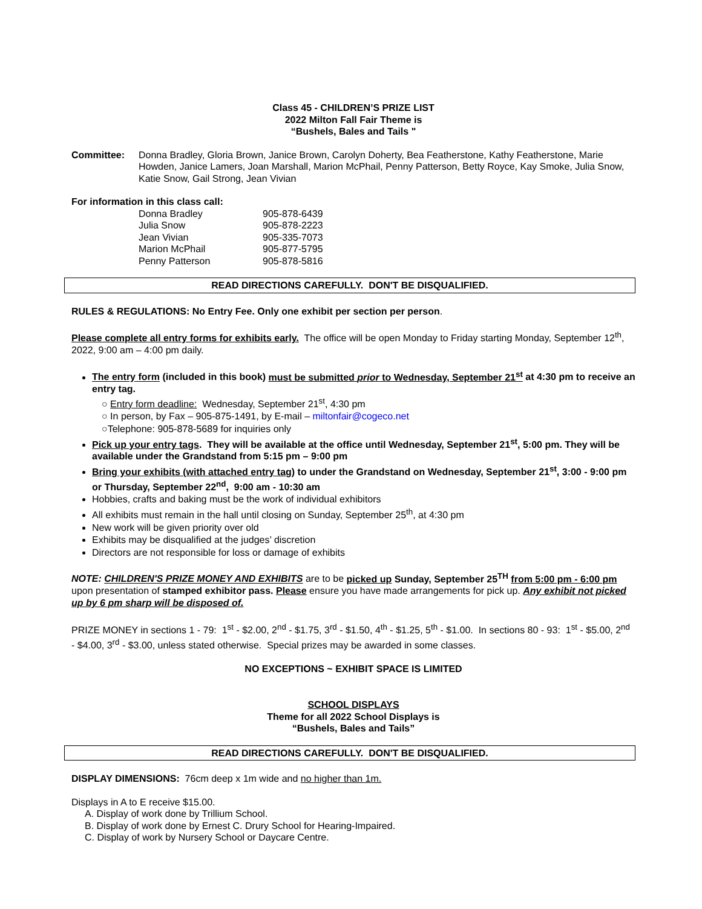Class 45 - CHILDREN’S PRIZE LIST
2022 Milton Fall Fair Theme is
“Bushels, Bales and Tails "
Committee: Donna Bradley, Gloria Brown, Janice Brown, Carolyn Doherty, Bea Featherstone, Kathy Featherstone, Marie Howden, Janice Lamers, Joan Marshall, Marion McPhail, Penny Patterson, Betty Royce, Kay Smoke, Julia Snow, Katie Snow, Gail Strong, Jean Vivian
For information in this class call:
| Donna Bradley | 905-878-6439 |
| Julia Snow | 905-878-2223 |
| Jean Vivian | 905-335-7073 |
| Marion McPhail | 905-877-5795 |
| Penny Patterson | 905-878-5816 |
READ DIRECTIONS CAREFULLY. DON'T BE DISQUALIFIED.
RULES & REGULATIONS: No Entry Fee. Only one exhibit per section per person.
Please complete all entry forms for exhibits early. The office will be open Monday to Friday starting Monday, September 12<sup>th</sup>, 2022, 9:00 am – 4:00 pm daily.
The entry form (included in this book) must be submitted prior to Wednesday, September 21<sup>st</sup> at 4:30 pm to receive an entry tag.
○ Entry form deadline: Wednesday, September 21<sup>st</sup>, 4:30 pm
○ In person, by Fax – 905-875-1491, by E-mail – miltonfair@cogeco.net
○Telephone: 905-878-5689 for inquiries only
Pick up your entry tags. They will be available at the office until Wednesday, September 21<sup>st</sup>, 5:00 pm. They will be available under the Grandstand from 5:15 pm – 9:00 pm
Bring your exhibits (with attached entry tag) to under the Grandstand on Wednesday, September 21<sup>st</sup>, 3:00 - 9:00 pm or Thursday, September 22<sup>nd</sup>, 9:00 am - 10:30 am
Hobbies, crafts and baking must be the work of individual exhibitors
All exhibits must remain in the hall until closing on Sunday, September 25<sup>th</sup>, at 4:30 pm
New work will be given priority over old
Exhibits may be disqualified at the judges’ discretion
Directors are not responsible for loss or damage of exhibits
NOTE: CHILDREN'S PRIZE MONEY AND EXHIBITS are to be picked up Sunday, September 25<sup>TH</sup> from 5:00 pm - 6:00 pm upon presentation of stamped exhibitor pass. Please ensure you have made arrangements for pick up. Any exhibit not picked up by 6 pm sharp will be disposed of.
PRIZE MONEY in sections 1 - 79: 1<sup>st</sup> - $2.00, 2<sup>nd</sup> - $1.75, 3<sup>rd</sup> - $1.50, 4<sup>th</sup> - $1.25, 5<sup>th</sup> - $1.00. In sections 80 - 93: 1<sup>st</sup> - $5.00, 2<sup>nd</sup> - $4.00, 3<sup>rd</sup> - $3.00, unless stated otherwise. Special prizes may be awarded in some classes.
NO EXCEPTIONS ~ EXHIBIT SPACE IS LIMITED
SCHOOL DISPLAYS
Theme for all 2022 School Displays is
“Bushels, Bales and Tails”
READ DIRECTIONS CAREFULLY. DON'T BE DISQUALIFIED.
DISPLAY DIMENSIONS: 76cm deep x 1m wide and no higher than 1m.
Displays in A to E receive $15.00.
A. Display of work done by Trillium School.
B. Display of work done by Ernest C. Drury School for Hearing-Impaired.
C. Display of work by Nursery School or Daycare Centre.